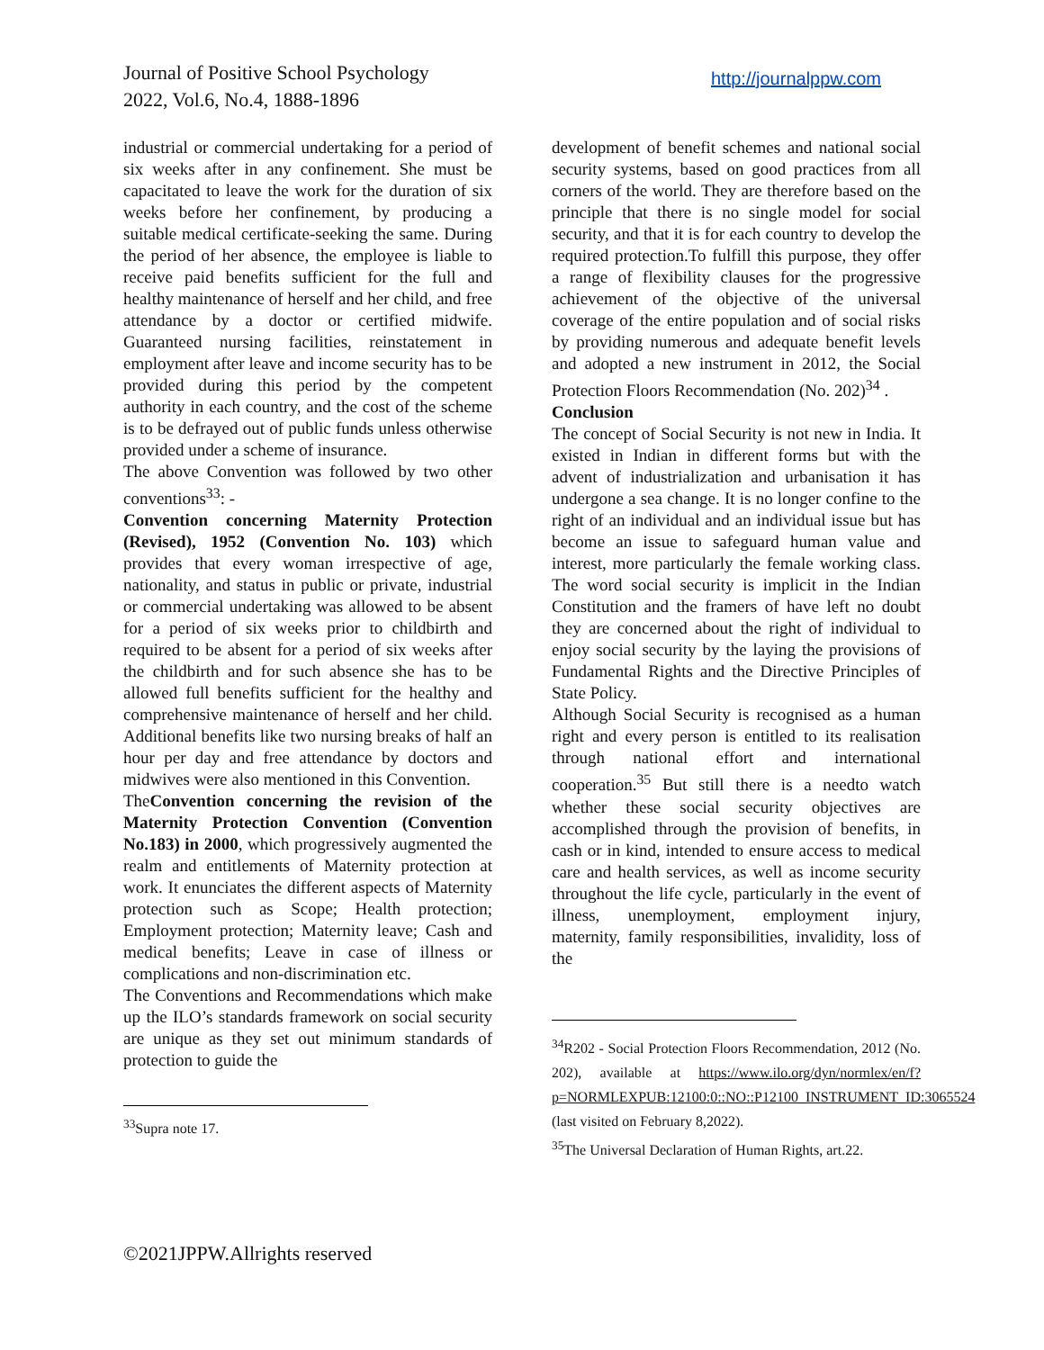Journal of Positive School Psychology
2022, Vol.6, No.4, 1888-1896
http://journalppw.com
industrial or commercial undertaking for a period of six weeks after in any confinement. She must be capacitated to leave the work for the duration of six weeks before her confinement, by producing a suitable medical certificate-seeking the same. During the period of her absence, the employee is liable to receive paid benefits sufficient for the full and healthy maintenance of herself and her child, and free attendance by a doctor or certified midwife. Guaranteed nursing facilities, reinstatement in employment after leave and income security has to be provided during this period by the competent authority in each country, and the cost of the scheme is to be defrayed out of public funds unless otherwise provided under a scheme of insurance.
The above Convention was followed by two other conventions<sup>33</sup>: -
Convention concerning Maternity Protection (Revised), 1952 (Convention No. 103) which provides that every woman irrespective of age, nationality, and status in public or private, industrial or commercial undertaking was allowed to be absent for a period of six weeks prior to childbirth and required to be absent for a period of six weeks after the childbirth and for such absence she has to be allowed full benefits sufficient for the healthy and comprehensive maintenance of herself and her child. Additional benefits like two nursing breaks of half an hour per day and free attendance by doctors and midwives were also mentioned in this Convention.
TheConvention concerning the revision of the Maternity Protection Convention (Convention No.183) in 2000, which progressively augmented the realm and entitlements of Maternity protection at work. It enunciates the different aspects of Maternity protection such as Scope; Health protection; Employment protection; Maternity leave; Cash and medical benefits; Leave in case of illness or complications and non-discrimination etc.
The Conventions and Recommendations which make up the ILO’s standards framework on social security are unique as they set out minimum standards of protection to guide the
<sup>33</sup> Supra note 17.
development of benefit schemes and national social security systems, based on good practices from all corners of the world. They are therefore based on the principle that there is no single model for social security, and that it is for each country to develop the required protection.To fulfill this purpose, they offer a range of flexibility clauses for the progressive achievement of the objective of the universal coverage of the entire population and of social risks by providing numerous and adequate benefit levels and adopted a new instrument in 2012, the Social Protection Floors Recommendation (No. 202)<sup>34</sup> .
Conclusion
The concept of Social Security is not new in India. It existed in Indian in different forms but with the advent of industrialization and urbanisation it has undergone a sea change. It is no longer confine to the right of an individual and an individual issue but has become an issue to safeguard human value and interest, more particularly the female working class. The word social security is implicit in the Indian Constitution and the framers of have left no doubt they are concerned about the right of individual to enjoy social security by the laying the provisions of Fundamental Rights and the Directive Principles of State Policy.
Although Social Security is recognised as a human right and every person is entitled to its realisation through national effort and international cooperation.<sup>35</sup> But still there is a needto watch whether these social security objectives are accomplished through the provision of benefits, in cash or in kind, intended to ensure access to medical care and health services, as well as income security throughout the life cycle, particularly in the event of illness, unemployment, employment injury, maternity, family responsibilities, invalidity, loss of the
<sup>34</sup> R202 - Social Protection Floors Recommendation, 2012 (No. 202), available at https://www.ilo.org/dyn/normlex/en/f?p=NORMLEXPUB:12100:0::NO::P12100_INSTRUMENT_ID:3065524 (last visited on February 8,2022).
<sup>35</sup> The Universal Declaration of Human Rights, art.22.
©2021JPPW.Allrights reserved